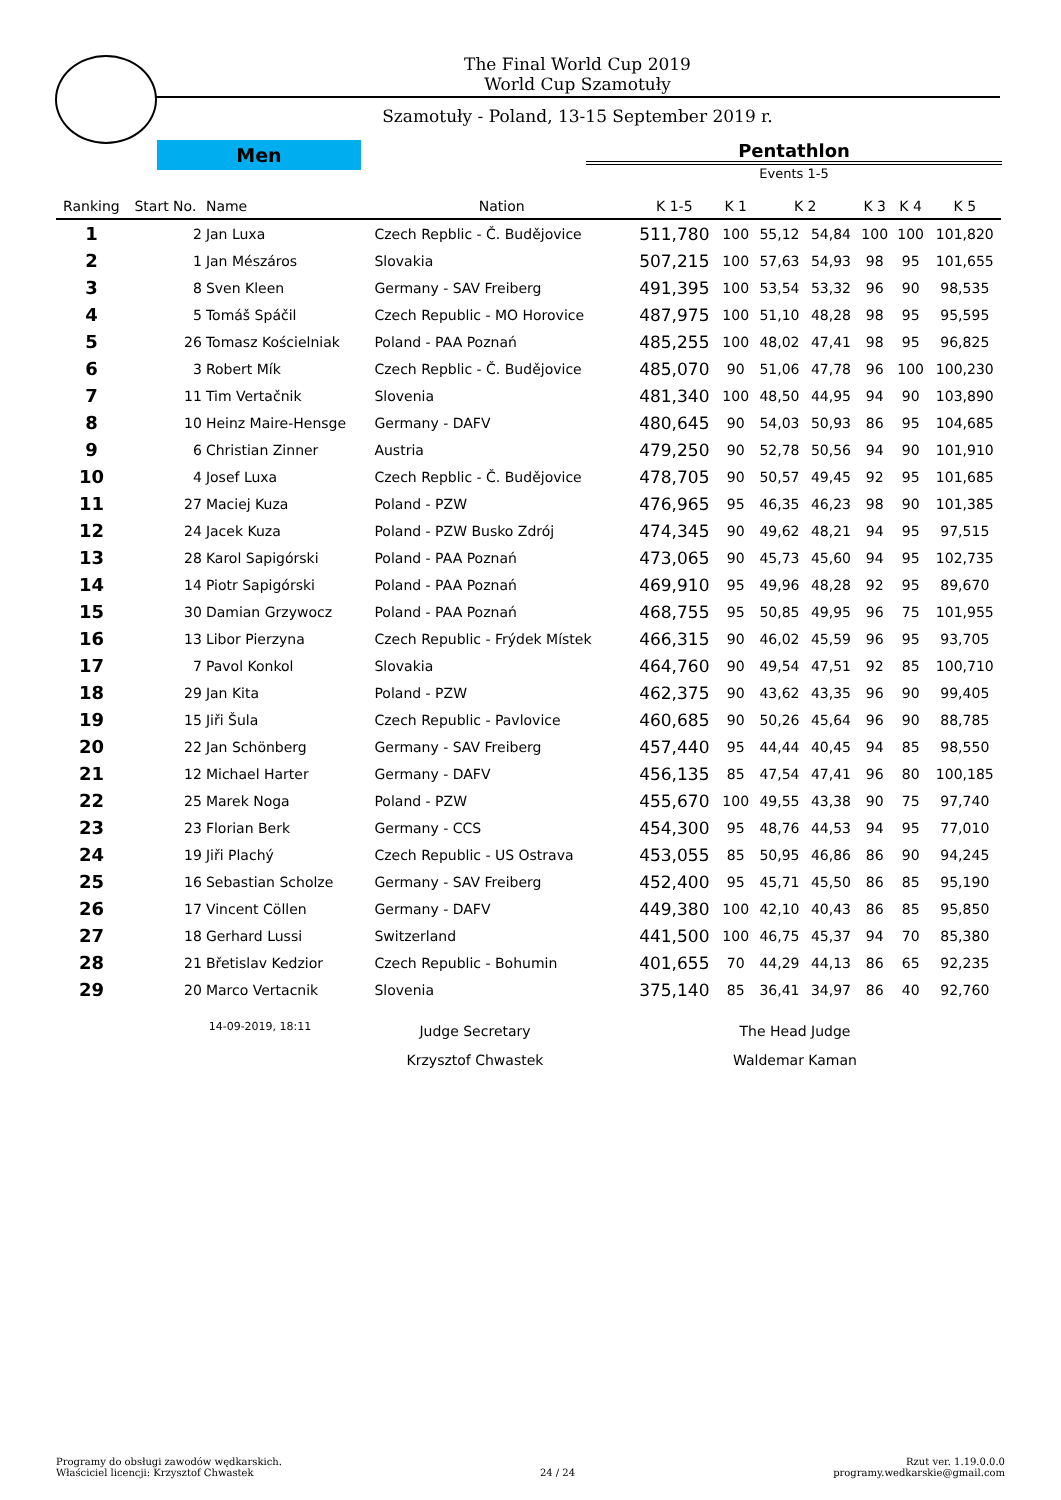The Final World Cup 2019
World Cup Szamotuły
Szamotuły - Poland, 13-15 September 2019 r.
Men
Pentathlon
Events 1-5
| Ranking | Start No. | Name | Nation | K 1-5 | K 1 | K 2 | | K 3 | K 4 | K 5 |
| --- | --- | --- | --- | --- | --- | --- | --- | --- | --- | --- |
| 1 | 2 | Jan Luxa | Czech Repblic - Č. Budějovice | 511,780 | 100 | 55,12 | 54,84 | 100 | 100 | 101,820 |
| 2 | 1 | Jan Mészáros | Slovakia | 507,215 | 100 | 57,63 | 54,93 | 98 | 95 | 101,655 |
| 3 | 8 | Sven Kleen | Germany - SAV Freiberg | 491,395 | 100 | 53,54 | 53,32 | 96 | 90 | 98,535 |
| 4 | 5 | Tomáš Spáčil | Czech Republic - MO Horovice | 487,975 | 100 | 51,10 | 48,28 | 98 | 95 | 95,595 |
| 5 | 26 | Tomasz Kościelniak | Poland - PAA Poznań | 485,255 | 100 | 48,02 | 47,41 | 98 | 95 | 96,825 |
| 6 | 3 | Robert Mík | Czech Repblic - Č. Budějovice | 485,070 | 90 | 51,06 | 47,78 | 96 | 100 | 100,230 |
| 7 | 11 | Tim Vertačnik | Slovenia | 481,340 | 100 | 48,50 | 44,95 | 94 | 90 | 103,890 |
| 8 | 10 | Heinz Maire-Hensge | Germany - DAFV | 480,645 | 90 | 54,03 | 50,93 | 86 | 95 | 104,685 |
| 9 | 6 | Christian Zinner | Austria | 479,250 | 90 | 52,78 | 50,56 | 94 | 90 | 101,910 |
| 10 | 4 | Josef Luxa | Czech Repblic - Č. Budějovice | 478,705 | 90 | 50,57 | 49,45 | 92 | 95 | 101,685 |
| 11 | 27 | Maciej Kuza | Poland - PZW | 476,965 | 95 | 46,35 | 46,23 | 98 | 90 | 101,385 |
| 12 | 24 | Jacek Kuza | Poland - PZW Busko Zdrój | 474,345 | 90 | 49,62 | 48,21 | 94 | 95 | 97,515 |
| 13 | 28 | Karol Sapigórski | Poland - PAA Poznań | 473,065 | 90 | 45,73 | 45,60 | 94 | 95 | 102,735 |
| 14 | 14 | Piotr Sapigórski | Poland - PAA Poznań | 469,910 | 95 | 49,96 | 48,28 | 92 | 95 | 89,670 |
| 15 | 30 | Damian Grzywocz | Poland - PAA Poznań | 468,755 | 95 | 50,85 | 49,95 | 96 | 75 | 101,955 |
| 16 | 13 | Libor Pierzyna | Czech Republic - Frýdek Místek | 466,315 | 90 | 46,02 | 45,59 | 96 | 95 | 93,705 |
| 17 | 7 | Pavol Konkol | Slovakia | 464,760 | 90 | 49,54 | 47,51 | 92 | 85 | 100,710 |
| 18 | 29 | Jan Kita | Poland - PZW | 462,375 | 90 | 43,62 | 43,35 | 96 | 90 | 99,405 |
| 19 | 15 | Jiři Šula | Czech Republic - Pavlovice | 460,685 | 90 | 50,26 | 45,64 | 96 | 90 | 88,785 |
| 20 | 22 | Jan Schönberg | Germany - SAV Freiberg | 457,440 | 95 | 44,44 | 40,45 | 94 | 85 | 98,550 |
| 21 | 12 | Michael Harter | Germany - DAFV | 456,135 | 85 | 47,54 | 47,41 | 96 | 80 | 100,185 |
| 22 | 25 | Marek Noga | Poland - PZW | 455,670 | 100 | 49,55 | 43,38 | 90 | 75 | 97,740 |
| 23 | 23 | Florian Berk | Germany - CCS | 454,300 | 95 | 48,76 | 44,53 | 94 | 95 | 77,010 |
| 24 | 19 | Jiři Plachý | Czech Republic - US Ostrava | 453,055 | 85 | 50,95 | 46,86 | 86 | 90 | 94,245 |
| 25 | 16 | Sebastian Scholze | Germany - SAV Freiberg | 452,400 | 95 | 45,71 | 45,50 | 86 | 85 | 95,190 |
| 26 | 17 | Vincent Cöllen | Germany - DAFV | 449,380 | 100 | 42,10 | 40,43 | 86 | 85 | 95,850 |
| 27 | 18 | Gerhard Lussi | Switzerland | 441,500 | 100 | 46,75 | 45,37 | 94 | 70 | 85,380 |
| 28 | 21 | Břetislav Kedzior | Czech Republic - Bohumin | 401,655 | 70 | 44,29 | 44,13 | 86 | 65 | 92,235 |
| 29 | 20 | Marco Vertacnik | Slovenia | 375,140 | 85 | 36,41 | 34,97 | 86 | 40 | 92,760 |
14-09-2019, 18:11
Judge Secretary
Krzysztof Chwastek
The Head Judge
Waldemar Kaman
Programy do obsługi zawodów wędkarskich.
Właściciel licencji: Krzysztof Chwastek
24 / 24 Rzut ver. 1.19.0.0.0
programy.wedkarskie@gmail.com